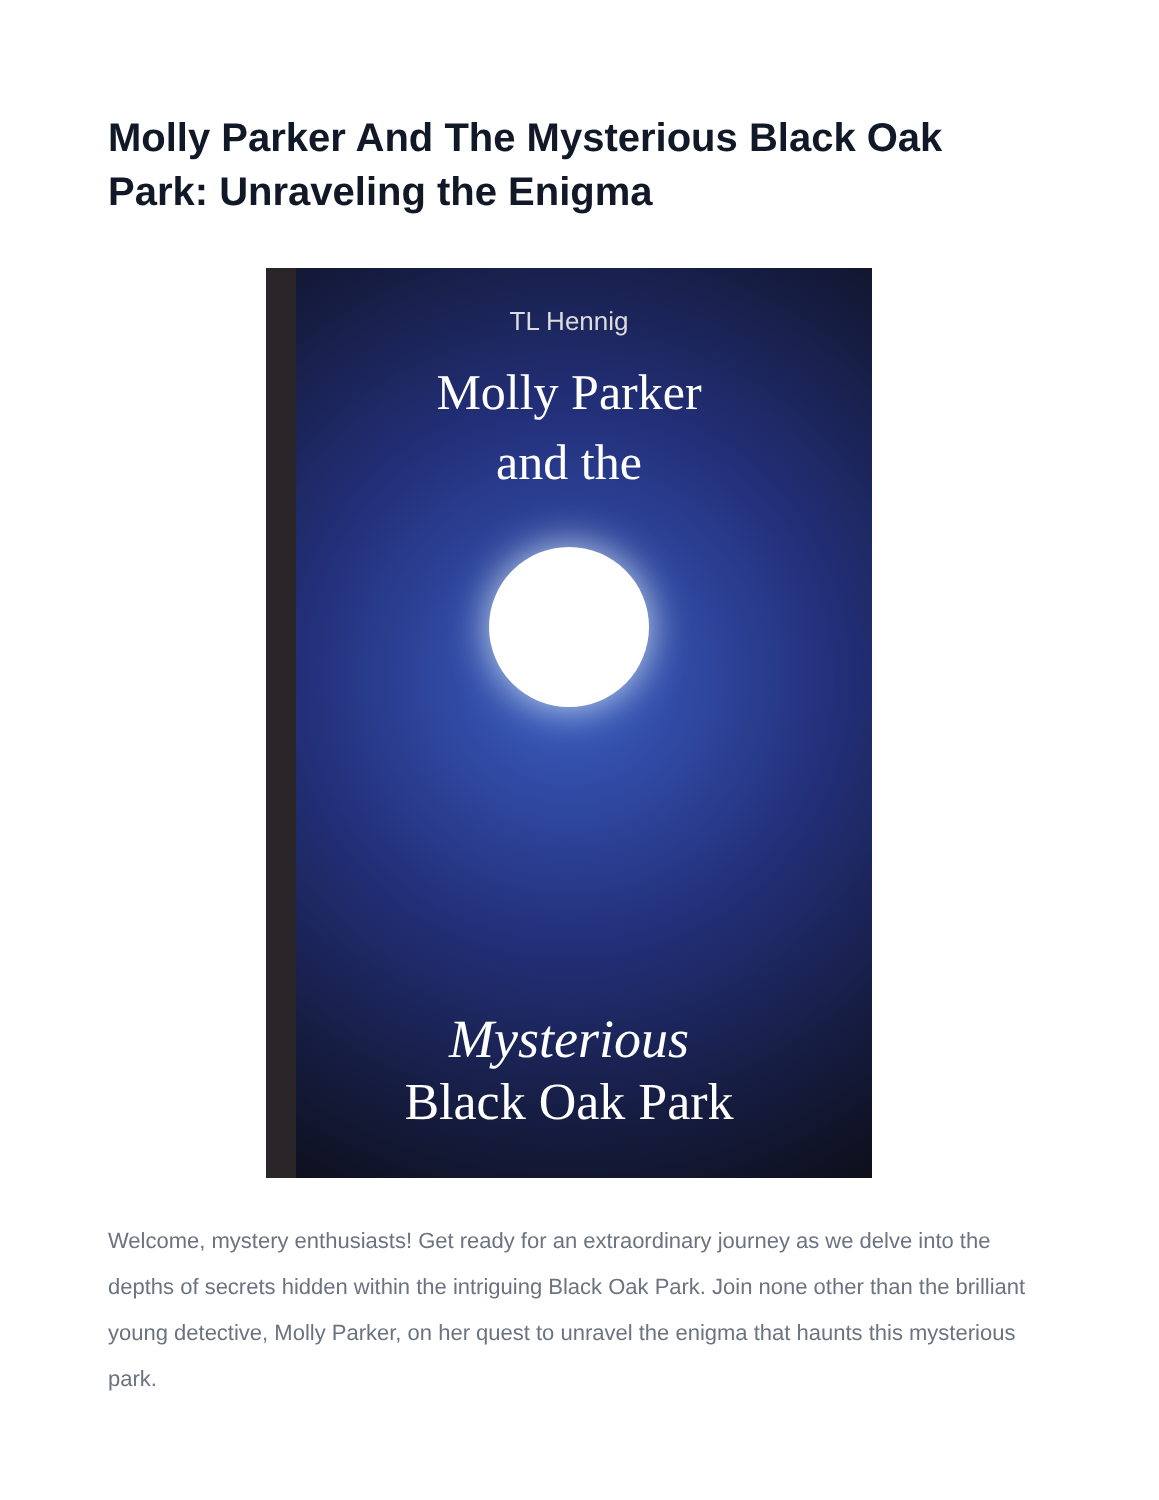Molly Parker And The Mysterious Black Oak Park: Unraveling the Enigma
TL Hennig
Molly Parker
and the
Mysterious
Black Oak Park
Welcome, mystery enthusiasts! Get ready for an extraordinary journey as we delve into the depths of secrets hidden within the intriguing Black Oak Park. Join none other than the brilliant young detective, Molly Parker, on her quest to unravel the enigma that haunts this mysterious park.